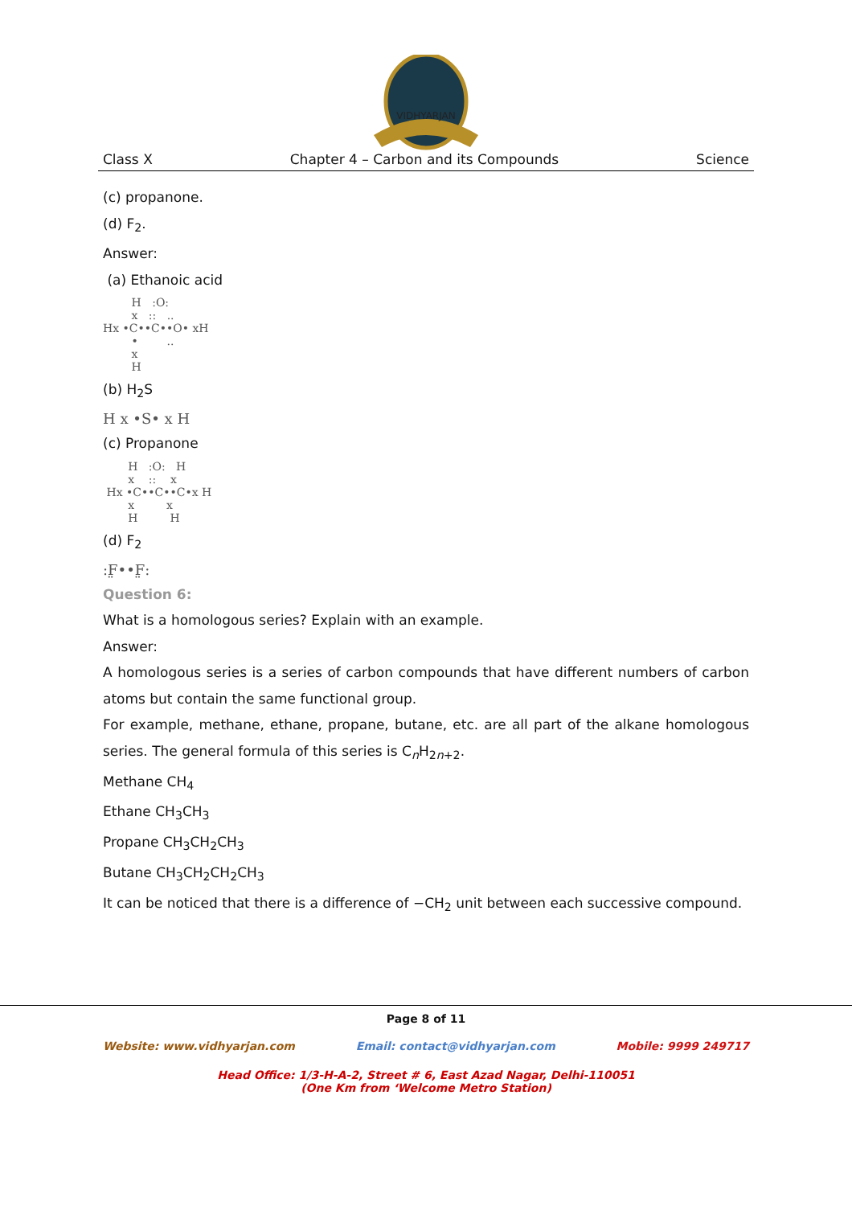VIDHYARJAN
Class X Chapter 4 – Carbon and its Compounds Science
(c) propanone.
(d) F<sub>2</sub>.
Answer:
(a) Ethanoic acid
        H   :O:
        x   ::   ..
Hx •C••C••O• xH
        •        ..
        x
        H
(b) H<sub>2</sub>S
H x •S• x H
(c) Propanone
       H   :O:   H
       x    ::    x
 Hx •C••C••C•x H
       x         x
       H         H
(d) F<sub>2</sub>
:F̤••F̤:
Question 6:
What is a homologous series? Explain with an example.
Answer:
A homologous series is a series of carbon compounds that have different numbers of carbon atoms but contain the same functional group.
For example, methane, ethane, propane, butane, etc. are all part of the alkane homologous series. The general formula of this series is C<sub>n</sub>H<sub>2n+2</sub>.
Methane CH<sub>4</sub>
Ethane CH<sub>3</sub>CH<sub>3</sub>
Propane CH<sub>3</sub>CH<sub>2</sub>CH<sub>3</sub>
Butane CH<sub>3</sub>CH<sub>2</sub>CH<sub>2</sub>CH<sub>3</sub>
It can be noticed that there is a difference of −CH<sub>2</sub> unit between each successive compound.
Page 8 of 11
Website: www.vidhyarjan.com Email: contact@vidhyarjan.com Mobile: 9999 249717
Head Office: 1/3-H-A-2, Street # 6, East Azad Nagar, Delhi-110051
(One Km from ‘Welcome Metro Station)